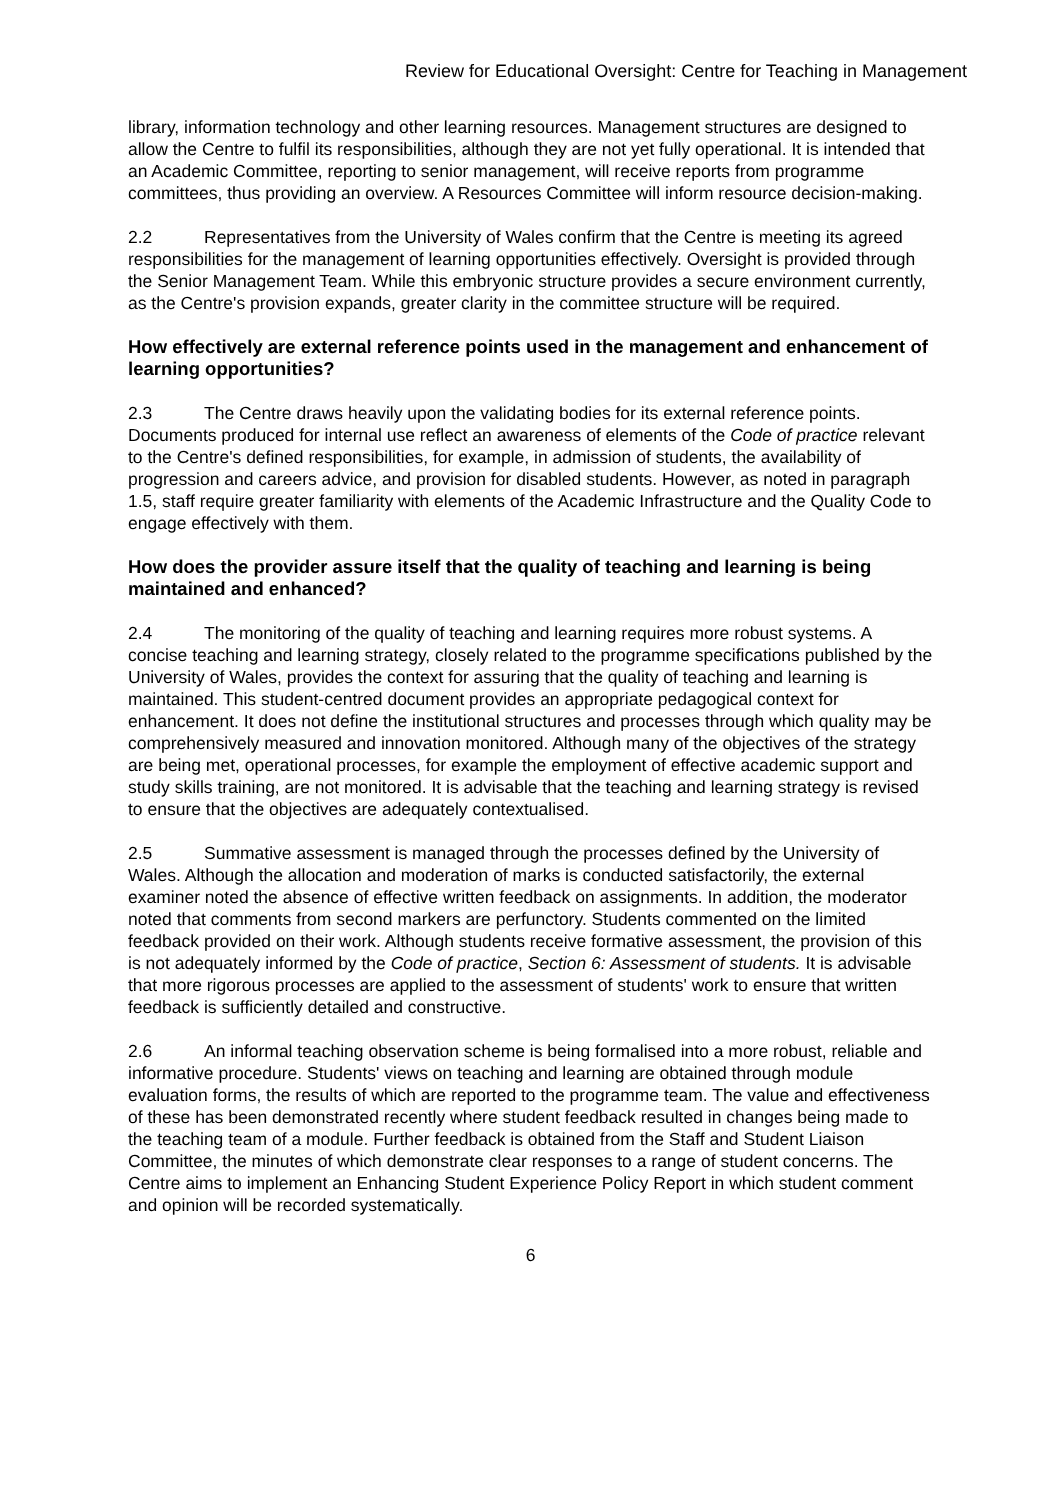Review for Educational Oversight: Centre for Teaching in Management
library, information technology and other learning resources. Management structures are designed to allow the Centre to fulfil its responsibilities, although they are not yet fully operational. It is intended that an Academic Committee, reporting to senior management, will receive reports from programme committees, thus providing an overview. A Resources Committee will inform resource decision-making.
2.2 Representatives from the University of Wales confirm that the Centre is meeting its agreed responsibilities for the management of learning opportunities effectively. Oversight is provided through the Senior Management Team. While this embryonic structure provides a secure environment currently, as the Centre's provision expands, greater clarity in the committee structure will be required.
How effectively are external reference points used in the management and enhancement of learning opportunities?
2.3 The Centre draws heavily upon the validating bodies for its external reference points. Documents produced for internal use reflect an awareness of elements of the Code of practice relevant to the Centre's defined responsibilities, for example, in admission of students, the availability of progression and careers advice, and provision for disabled students. However, as noted in paragraph 1.5, staff require greater familiarity with elements of the Academic Infrastructure and the Quality Code to engage effectively with them.
How does the provider assure itself that the quality of teaching and learning is being maintained and enhanced?
2.4 The monitoring of the quality of teaching and learning requires more robust systems. A concise teaching and learning strategy, closely related to the programme specifications published by the University of Wales, provides the context for assuring that the quality of teaching and learning is maintained. This student-centred document provides an appropriate pedagogical context for enhancement. It does not define the institutional structures and processes through which quality may be comprehensively measured and innovation monitored. Although many of the objectives of the strategy are being met, operational processes, for example the employment of effective academic support and study skills training, are not monitored. It is advisable that the teaching and learning strategy is revised to ensure that the objectives are adequately contextualised.
2.5 Summative assessment is managed through the processes defined by the University of Wales. Although the allocation and moderation of marks is conducted satisfactorily, the external examiner noted the absence of effective written feedback on assignments. In addition, the moderator noted that comments from second markers are perfunctory. Students commented on the limited feedback provided on their work. Although students receive formative assessment, the provision of this is not adequately informed by the Code of practice, Section 6: Assessment of students. It is advisable that more rigorous processes are applied to the assessment of students' work to ensure that written feedback is sufficiently detailed and constructive.
2.6 An informal teaching observation scheme is being formalised into a more robust, reliable and informative procedure. Students' views on teaching and learning are obtained through module evaluation forms, the results of which are reported to the programme team. The value and effectiveness of these has been demonstrated recently where student feedback resulted in changes being made to the teaching team of a module. Further feedback is obtained from the Staff and Student Liaison Committee, the minutes of which demonstrate clear responses to a range of student concerns. The Centre aims to implement an Enhancing Student Experience Policy Report in which student comment and opinion will be recorded systematically.
6